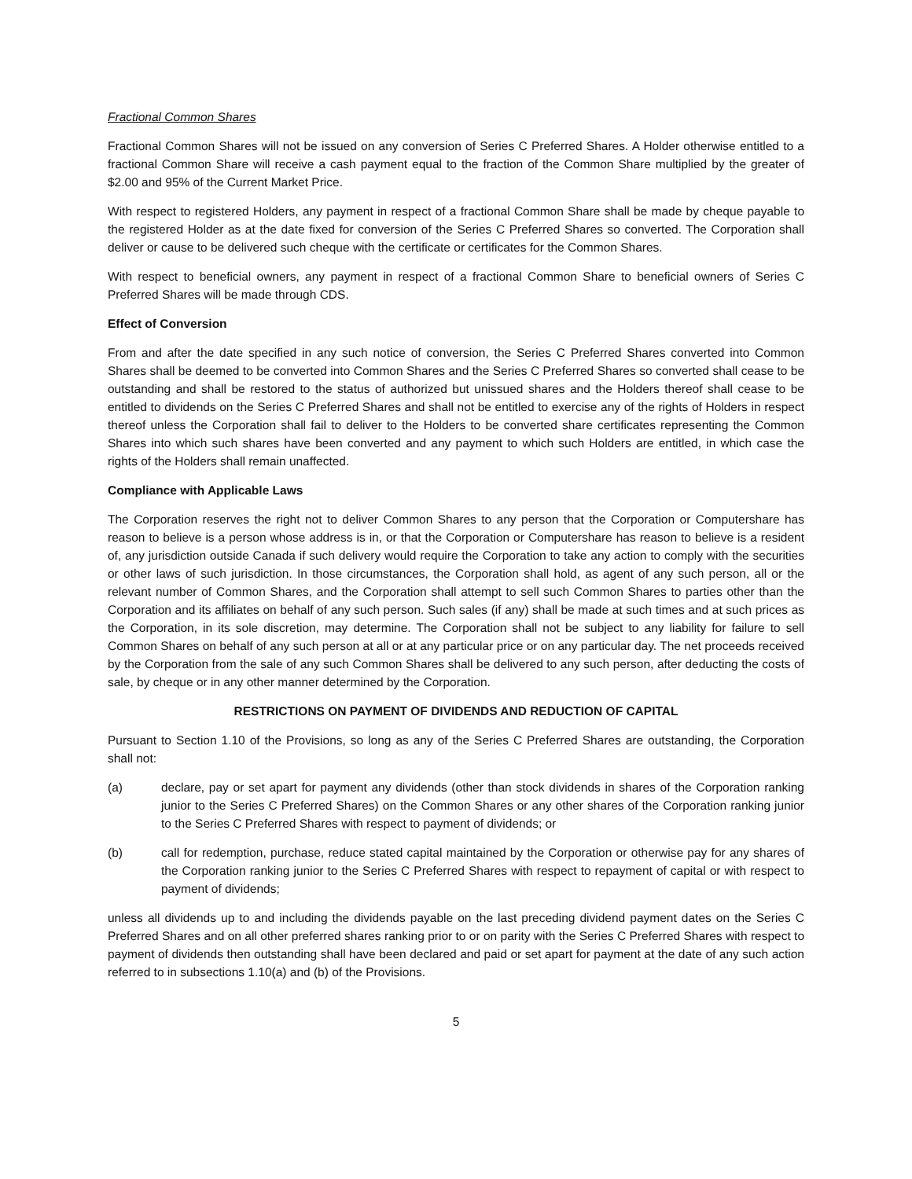Fractional Common Shares
Fractional Common Shares will not be issued on any conversion of Series C Preferred Shares. A Holder otherwise entitled to a fractional Common Share will receive a cash payment equal to the fraction of the Common Share multiplied by the greater of $2.00 and 95% of the Current Market Price.
With respect to registered Holders, any payment in respect of a fractional Common Share shall be made by cheque payable to the registered Holder as at the date fixed for conversion of the Series C Preferred Shares so converted. The Corporation shall deliver or cause to be delivered such cheque with the certificate or certificates for the Common Shares.
With respect to beneficial owners, any payment in respect of a fractional Common Share to beneficial owners of Series C Preferred Shares will be made through CDS.
Effect of Conversion
From and after the date specified in any such notice of conversion, the Series C Preferred Shares converted into Common Shares shall be deemed to be converted into Common Shares and the Series C Preferred Shares so converted shall cease to be outstanding and shall be restored to the status of authorized but unissued shares and the Holders thereof shall cease to be entitled to dividends on the Series C Preferred Shares and shall not be entitled to exercise any of the rights of Holders in respect thereof unless the Corporation shall fail to deliver to the Holders to be converted share certificates representing the Common Shares into which such shares have been converted and any payment to which such Holders are entitled, in which case the rights of the Holders shall remain unaffected.
Compliance with Applicable Laws
The Corporation reserves the right not to deliver Common Shares to any person that the Corporation or Computershare has reason to believe is a person whose address is in, or that the Corporation or Computershare has reason to believe is a resident of, any jurisdiction outside Canada if such delivery would require the Corporation to take any action to comply with the securities or other laws of such jurisdiction. In those circumstances, the Corporation shall hold, as agent of any such person, all or the relevant number of Common Shares, and the Corporation shall attempt to sell such Common Shares to parties other than the Corporation and its affiliates on behalf of any such person. Such sales (if any) shall be made at such times and at such prices as the Corporation, in its sole discretion, may determine. The Corporation shall not be subject to any liability for failure to sell Common Shares on behalf of any such person at all or at any particular price or on any particular day. The net proceeds received by the Corporation from the sale of any such Common Shares shall be delivered to any such person, after deducting the costs of sale, by cheque or in any other manner determined by the Corporation.
RESTRICTIONS ON PAYMENT OF DIVIDENDS AND REDUCTION OF CAPITAL
Pursuant to Section 1.10 of the Provisions, so long as any of the Series C Preferred Shares are outstanding, the Corporation shall not:
(a) declare, pay or set apart for payment any dividends (other than stock dividends in shares of the Corporation ranking junior to the Series C Preferred Shares) on the Common Shares or any other shares of the Corporation ranking junior to the Series C Preferred Shares with respect to payment of dividends; or
(b) call for redemption, purchase, reduce stated capital maintained by the Corporation or otherwise pay for any shares of the Corporation ranking junior to the Series C Preferred Shares with respect to repayment of capital or with respect to payment of dividends;
unless all dividends up to and including the dividends payable on the last preceding dividend payment dates on the Series C Preferred Shares and on all other preferred shares ranking prior to or on parity with the Series C Preferred Shares with respect to payment of dividends then outstanding shall have been declared and paid or set apart for payment at the date of any such action referred to in subsections 1.10(a) and (b) of the Provisions.
5